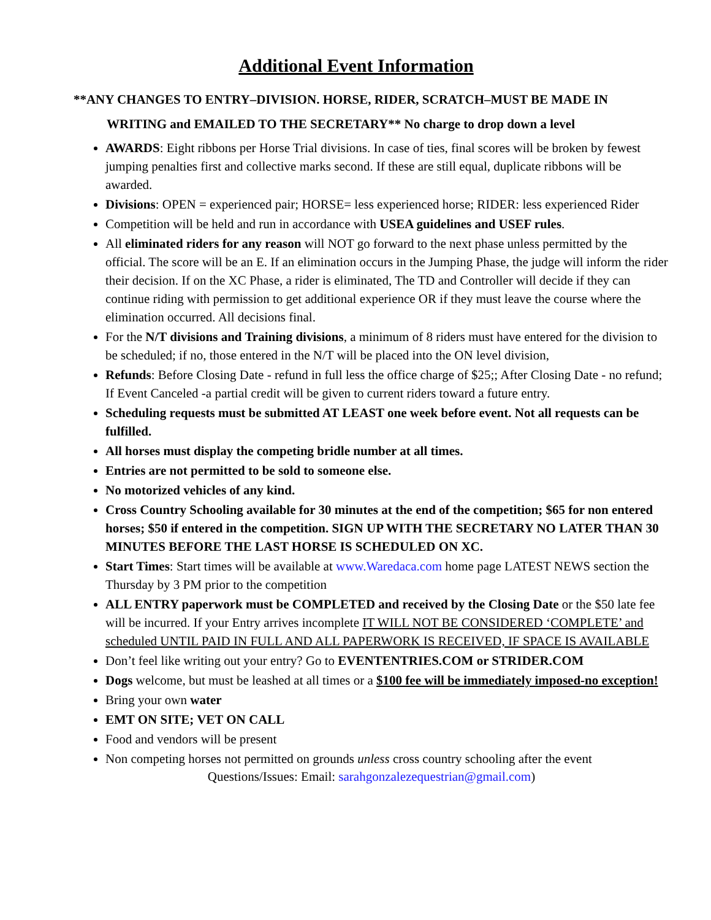Additional Event Information
**ANY CHANGES TO ENTRY–DIVISION. HORSE, RIDER, SCRATCH–MUST BE MADE IN
WRITING and EMAILED TO THE SECRETARY** No charge to drop down a level
AWARDS: Eight ribbons per Horse Trial divisions. In case of ties, final scores will be broken by fewest jumping penalties first and collective marks second. If these are still equal, duplicate ribbons will be awarded.
Divisions: OPEN = experienced pair; HORSE= less experienced horse; RIDER: less experienced Rider
Competition will be held and run in accordance with USEA guidelines and USEF rules.
All eliminated riders for any reason will NOT go forward to the next phase unless permitted by the official. The score will be an E. If an elimination occurs in the Jumping Phase, the judge will inform the rider their decision. If on the XC Phase, a rider is eliminated, The TD and Controller will decide if they can continue riding with permission to get additional experience OR if they must leave the course where the elimination occurred. All decisions final.
For the N/T divisions and Training divisions, a minimum of 8 riders must have entered for the division to be scheduled; if no, those entered in the N/T will be placed into the ON level division,
Refunds: Before Closing Date - refund in full less the office charge of $25;; After Closing Date - no refund; If Event Canceled -a partial credit will be given to current riders toward a future entry.
Scheduling requests must be submitted AT LEAST one week before event. Not all requests can be fulfilled.
All horses must display the competing bridle number at all times.
Entries are not permitted to be sold to someone else.
No motorized vehicles of any kind.
Cross Country Schooling available for 30 minutes at the end of the competition; $65 for non entered horses; $50 if entered in the competition. SIGN UP WITH THE SECRETARY NO LATER THAN 30 MINUTES BEFORE THE LAST HORSE IS SCHEDULED ON XC.
Start Times: Start times will be available at www.Waredaca.com home page LATEST NEWS section the Thursday by 3 PM prior to the competition
ALL ENTRY paperwork must be COMPLETED and received by the Closing Date or the $50 late fee will be incurred. If your Entry arrives incomplete IT WILL NOT BE CONSIDERED ‘COMPLETE’ and scheduled UNTIL PAID IN FULL AND ALL PAPERWORK IS RECEIVED, IF SPACE IS AVAILABLE
Don’t feel like writing out your entry? Go to EVENTENTRIES.COM or STRIDER.COM
Dogs welcome, but must be leashed at all times or a $100 fee will be immediately imposed-no exception!
Bring your own water
EMT ON SITE; VET ON CALL
Food and vendors will be present
Non competing horses not permitted on grounds unless cross country schooling after the event
Questions/Issues: Email: sarahgonzalezequestrian@gmail.com)